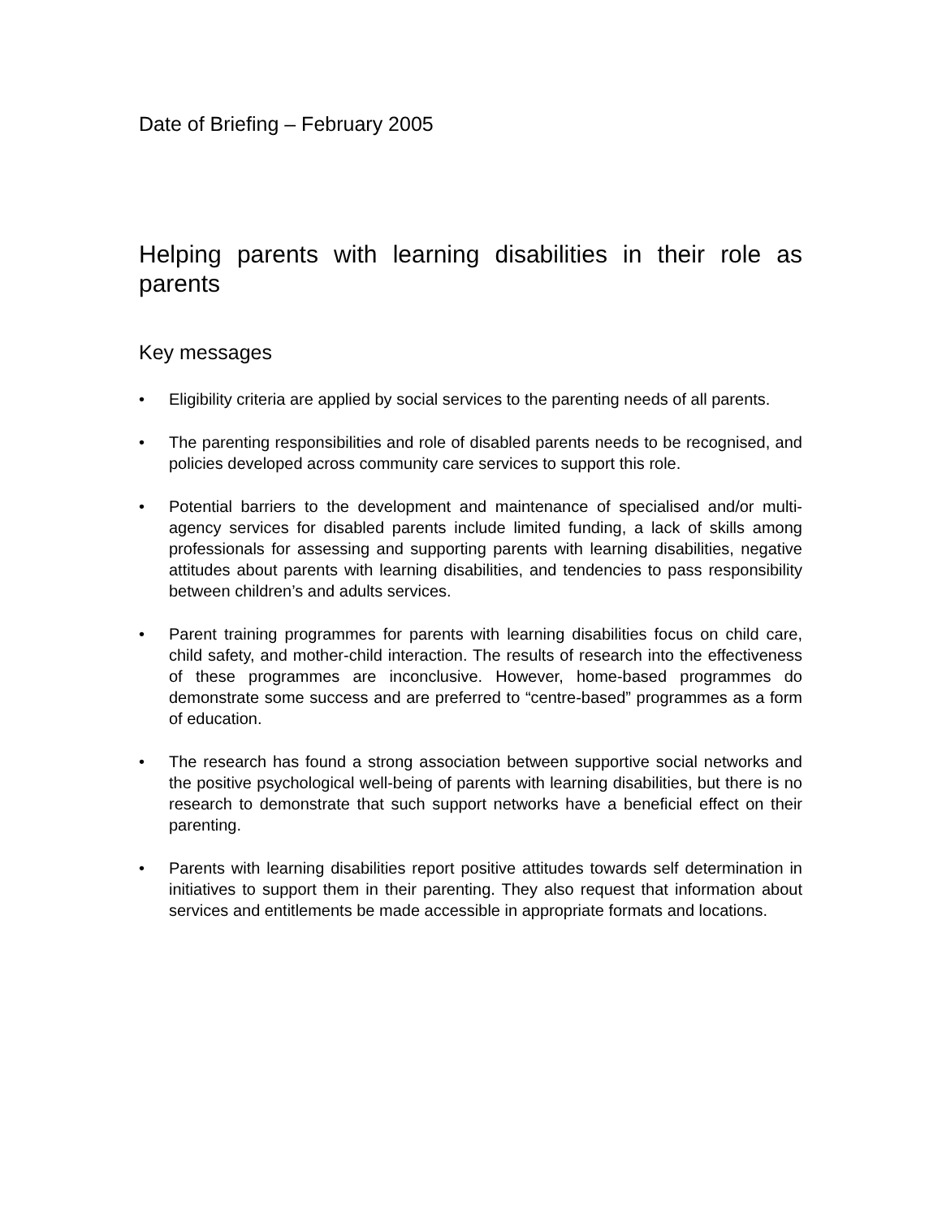Date of Briefing – February 2005
Helping parents with learning disabilities in their role as parents
Key messages
• Eligibility criteria are applied by social services to the parenting needs of all parents.
• The parenting responsibilities and role of disabled parents needs to be recognised, and policies developed across community care services to support this role.
• Potential barriers to the development and maintenance of specialised and/or multi-agency services for disabled parents include limited funding, a lack of skills among professionals for assessing and supporting parents with learning disabilities, negative attitudes about parents with learning disabilities, and tendencies to pass responsibility between children’s and adults services.
• Parent training programmes for parents with learning disabilities focus on child care, child safety, and mother-child interaction. The results of research into the effectiveness of these programmes are inconclusive. However, home-based programmes do demonstrate some success and are preferred to “centre-based” programmes as a form of education.
• The research has found a strong association between supportive social networks and the positive psychological well-being of parents with learning disabilities, but there is no research to demonstrate that such support networks have a beneficial effect on their parenting.
• Parents with learning disabilities report positive attitudes towards self determination in initiatives to support them in their parenting. They also request that information about services and entitlements be made accessible in appropriate formats and locations.